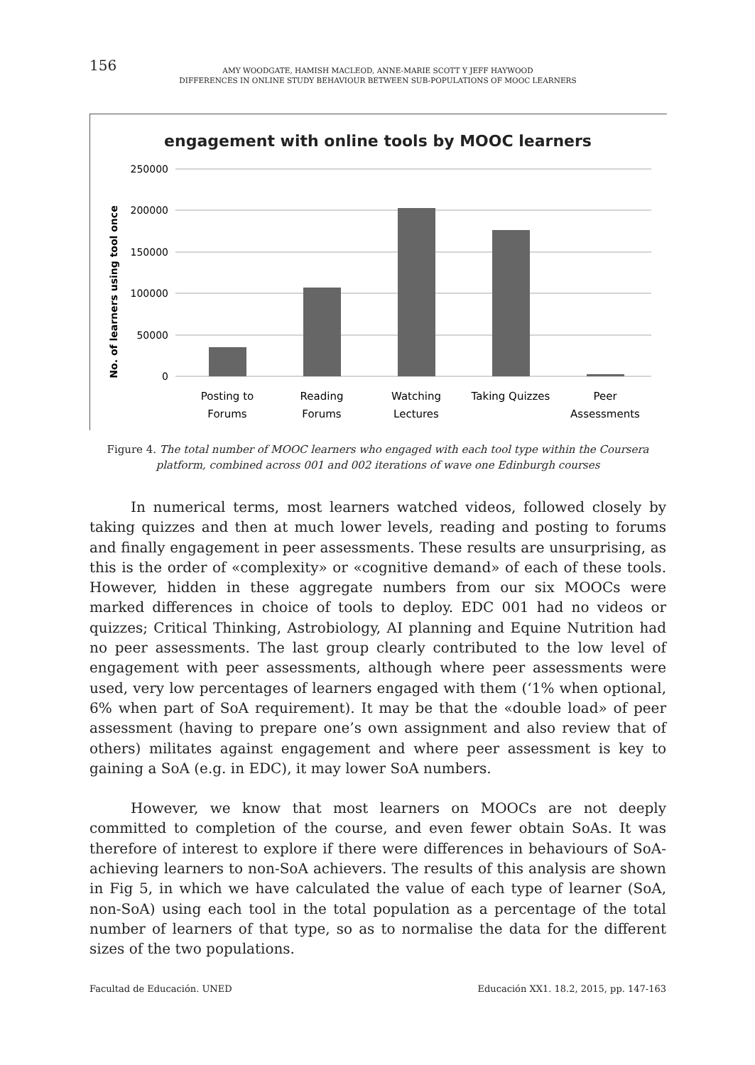156
AMY WOODGATE, HAMISH MACLEOD, ANNE-MARIE SCOTT Y JEFF HAYWOOD
DIFFERENCES IN ONLINE STUDY BEHAVIOUR BETWEEN SUB-POPULATIONS OF MOOC LEARNERS
engagement with online tools by MOOC learners
No. of learners using tool once
250000
200000
150000
100000
50000
0
Posting to
Forums
Reading
Forums
Watching
Lectures
Taking Quizzes
Peer
Assessments
Figure 4. The total number of MOOC learners who engaged with each tool type within the Coursera platform, combined across 001 and 002 iterations of wave one Edinburgh courses
In numerical terms, most learners watched videos, followed closely by taking quizzes and then at much lower levels, reading and posting to forums and finally engagement in peer assessments. These results are unsurprising, as this is the order of «complexity» or «cognitive demand» of each of these tools. However, hidden in these aggregate numbers from our six MOOCs were marked differences in choice of tools to deploy. EDC 001 had no videos or quizzes; Critical Thinking, Astrobiology, AI planning and Equine Nutrition had no peer assessments. The last group clearly contributed to the low level of engagement with peer assessments, although where peer assessments were used, very low percentages of learners engaged with them (‘1% when optional, 6% when part of SoA requirement). It may be that the «double load» of peer assessment (having to prepare one’s own assignment and also review that of others) militates against engagement and where peer assessment is key to gaining a SoA (e.g. in EDC), it may lower SoA numbers.
However, we know that most learners on MOOCs are not deeply committed to completion of the course, and even fewer obtain SoAs. It was therefore of interest to explore if there were differences in behaviours of SoA-achieving learners to non-SoA achievers. The results of this analysis are shown in Fig 5, in which we have calculated the value of each type of learner (SoA, non-SoA) using each tool in the total population as a percentage of the total number of learners of that type, so as to normalise the data for the different sizes of the two populations.
Facultad de Educación. UNED Educación XX1. 18.2, 2015, pp. 147-163